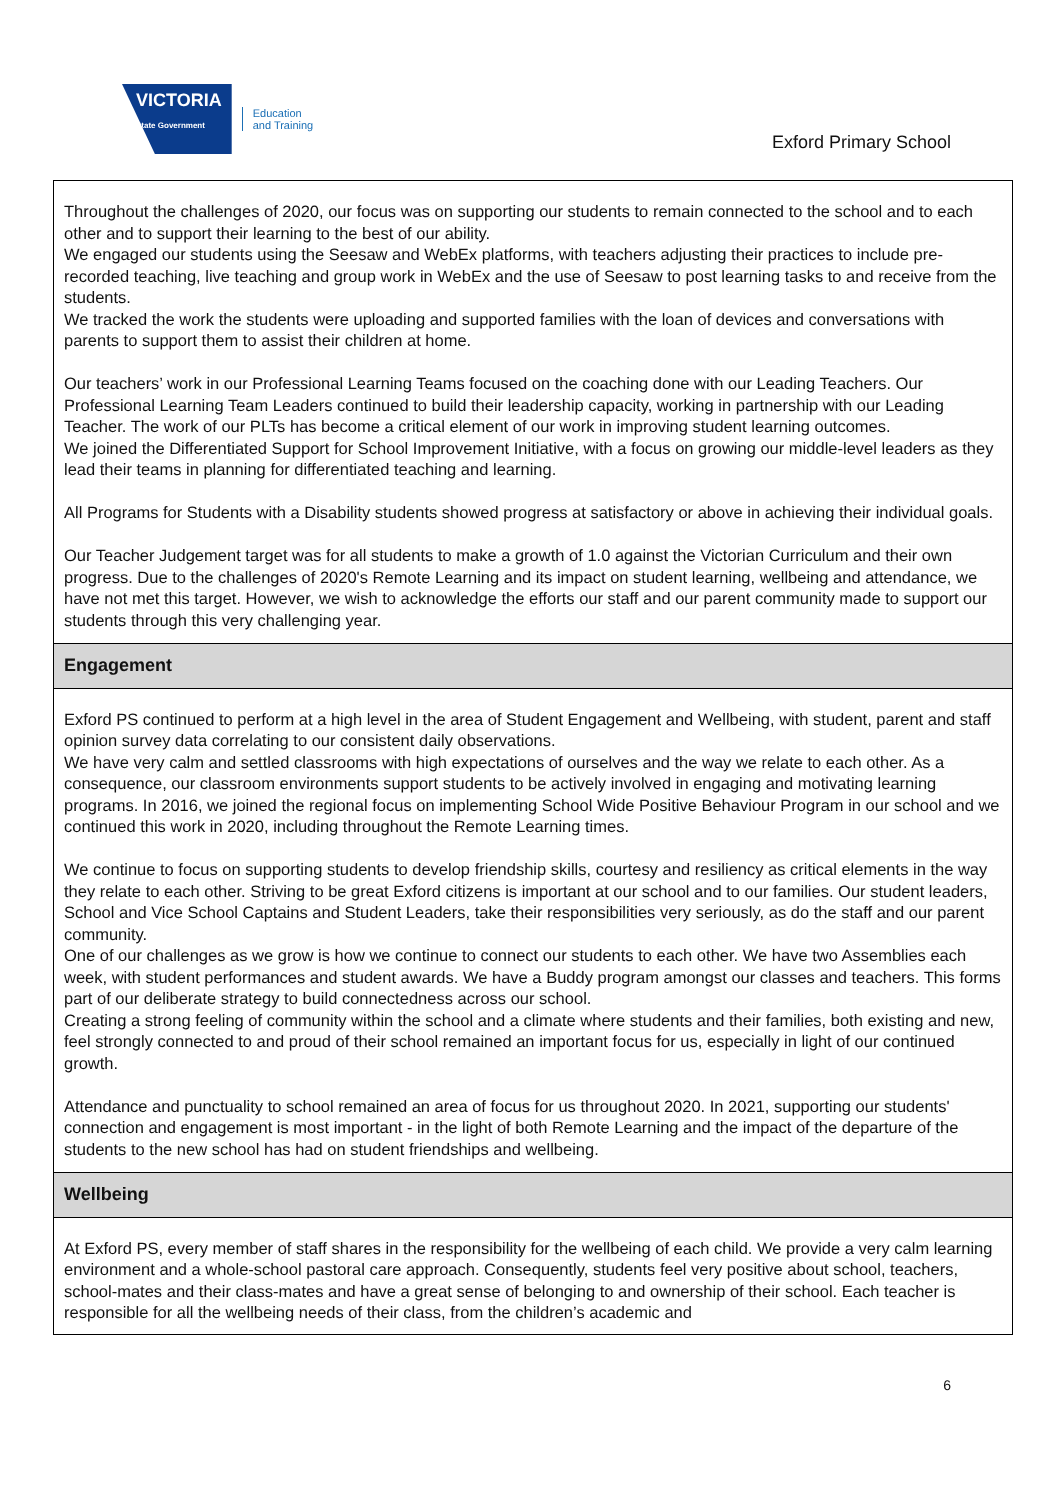VICTORIA
State Government
Education
and Training
Exford Primary School
Throughout the challenges of 2020, our focus was on supporting our students to remain connected to the school and to each other and to support their learning to the best of our ability.
We engaged our students using the Seesaw and WebEx platforms, with teachers adjusting their practices to include pre-recorded teaching, live teaching and group work in WebEx and the use of Seesaw to post learning tasks to and receive from the students.
We tracked the work the students were uploading and supported families with the loan of devices and conversations with parents to support them to assist their children at home.
Our teachers’ work in our Professional Learning Teams focused on the coaching done with our Leading Teachers. Our Professional Learning Team Leaders continued to build their leadership capacity, working in partnership with our Leading Teacher. The work of our PLTs has become a critical element of our work in improving student learning outcomes.
We joined the Differentiated Support for School Improvement Initiative, with a focus on growing our middle-level leaders as they lead their teams in planning for differentiated teaching and learning.
All Programs for Students with a Disability students showed progress at satisfactory or above in achieving their individual goals.
Our Teacher Judgement target was for all students to make a growth of 1.0 against the Victorian Curriculum and their own progress. Due to the challenges of 2020's Remote Learning and its impact on student learning, wellbeing and attendance, we have not met this target. However, we wish to acknowledge the efforts our staff and our parent community made to support our students through this very challenging year.
Engagement
Exford PS continued to perform at a high level in the area of Student Engagement and Wellbeing, with student, parent and staff opinion survey data correlating to our consistent daily observations.
We have very calm and settled classrooms with high expectations of ourselves and the way we relate to each other. As a consequence, our classroom environments support students to be actively involved in engaging and motivating learning programs. In 2016, we joined the regional focus on implementing School Wide Positive Behaviour Program in our school and we continued this work in 2020, including throughout the Remote Learning times.
We continue to focus on supporting students to develop friendship skills, courtesy and resiliency as critical elements in the way they relate to each other. Striving to be great Exford citizens is important at our school and to our families. Our student leaders, School and Vice School Captains and Student Leaders, take their responsibilities very seriously, as do the staff and our parent community.
One of our challenges as we grow is how we continue to connect our students to each other. We have two Assemblies each week, with student performances and student awards. We have a Buddy program amongst our classes and teachers. This forms part of our deliberate strategy to build connectedness across our school.
Creating a strong feeling of community within the school and a climate where students and their families, both existing and new, feel strongly connected to and proud of their school remained an important focus for us, especially in light of our continued growth.
Attendance and punctuality to school remained an area of focus for us throughout 2020. In 2021, supporting our students' connection and engagement is most important - in the light of both Remote Learning and the impact of the departure of the students to the new school has had on student friendships and wellbeing.
Wellbeing
At Exford PS, every member of staff shares in the responsibility for the wellbeing of each child. We provide a very calm learning environment and a whole-school pastoral care approach. Consequently, students feel very positive about school, teachers, school-mates and their class-mates and have a great sense of belonging to and ownership of their school. Each teacher is responsible for all the wellbeing needs of their class, from the children’s academic and
6